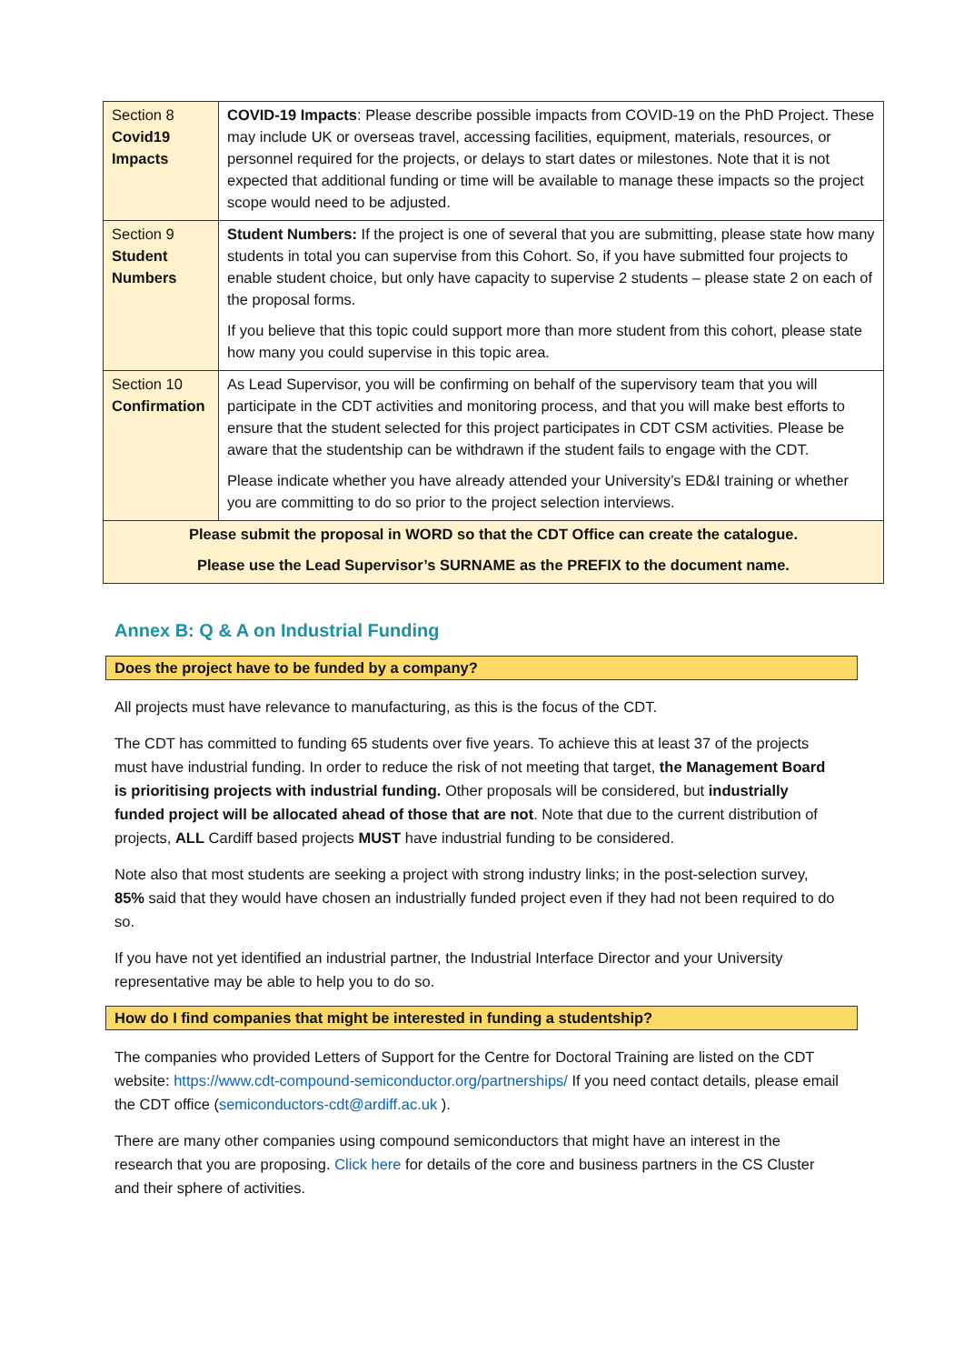| Section 8 Covid19 Impacts | COVID-19 Impacts : Please describe possible impacts from COVID-19 on the PhD Project. These may include UK or overseas travel, accessing facilities, equipment, materials, resources, or personnel required for the projects, or delays to start dates or milestones. Note that it is not expected that additional funding or time will be available to manage these impacts so the project scope would need to be adjusted. |
| Section 9 Student Numbers | Student Numbers: If the project is one of several that you are submitting, please state how many students in total you can supervise from this Cohort. So, if you have submitted four projects to enable student choice, but only have capacity to supervise 2 students – please state 2 on each of the proposal forms. If you believe that this topic could support more than more student from this cohort, please state how many you could supervise in this topic area. |
| Section 10 Confirmation | As Lead Supervisor, you will be confirming on behalf of the supervisory team that you will participate in the CDT activities and monitoring process, and that you will make best efforts to ensure that the student selected for this project participates in CDT CSM activities. Please be aware that the studentship can be withdrawn if the student fails to engage with the CDT. Please indicate whether you have already attended your University’s ED&I training or whether you are committing to do so prior to the project selection interviews. |
| Please submit the proposal in WORD so that the CDT Office can create the catalogue. Please use the Lead Supervisor’s SURNAME as the PREFIX to the document name. | |
Annex B: Q & A on Industrial Funding
Does the project have to be funded by a company?
All projects must have relevance to manufacturing, as this is the focus of the CDT.
The CDT has committed to funding 65 students over five years. To achieve this at least 37 of the projects must have industrial funding. In order to reduce the risk of not meeting that target, the Management Board is prioritising projects with industrial funding. Other proposals will be considered, but industrially funded project will be allocated ahead of those that are not. Note that due to the current distribution of projects, ALL Cardiff based projects MUST have industrial funding to be considered.
Note also that most students are seeking a project with strong industry links; in the post-selection survey, 85% said that they would have chosen an industrially funded project even if they had not been required to do so.
If you have not yet identified an industrial partner, the Industrial Interface Director and your University representative may be able to help you to do so.
How do I find companies that might be interested in funding a studentship?
The companies who provided Letters of Support for the Centre for Doctoral Training are listed on the CDT website: https://www.cdt-compound-semiconductor.org/partnerships/ If you need contact details, please email the CDT office (semiconductors-cdt@ardiff.ac.uk ).
There are many other companies using compound semiconductors that might have an interest in the research that you are proposing. Click here for details of the core and business partners in the CS Cluster and their sphere of activities.